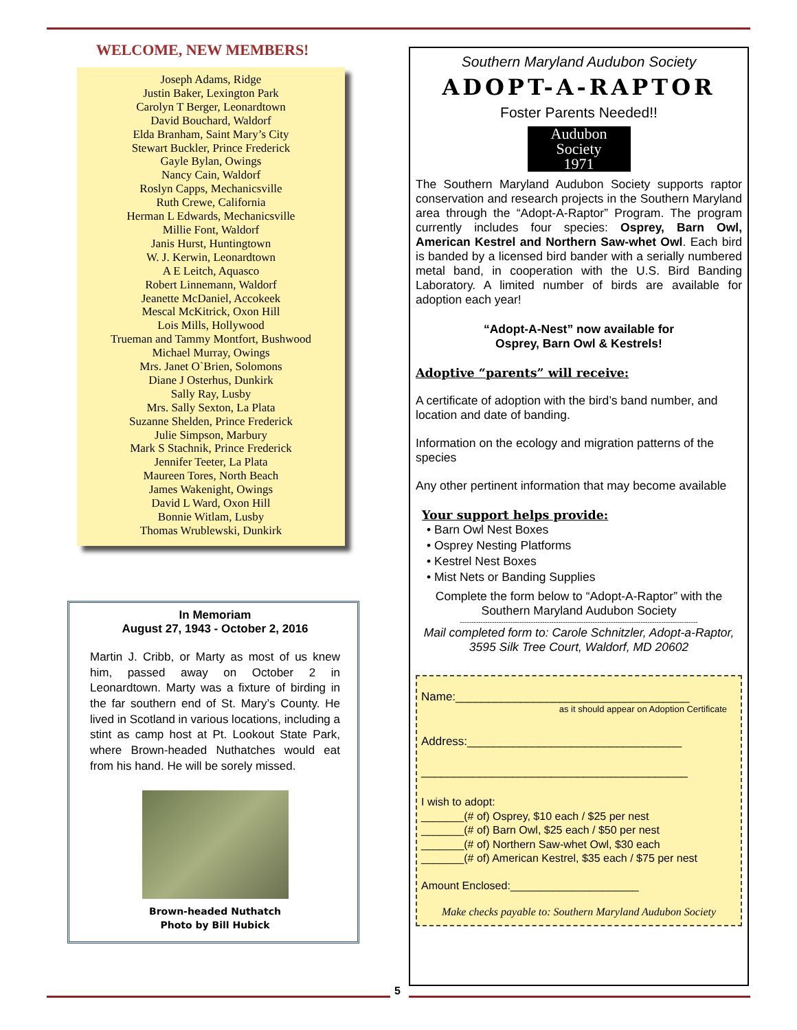WELCOME, NEW MEMBERS!
Joseph Adams, Ridge
Justin Baker, Lexington Park
Carolyn T Berger, Leonardtown
David Bouchard, Waldorf
Elda Branham, Saint Mary’s City
Stewart Buckler, Prince Frederick
Gayle Bylan, Owings
Nancy Cain, Waldorf
Roslyn Capps, Mechanicsville
Ruth Crewe, California
Herman L Edwards, Mechanicsville
Millie Font, Waldorf
Janis Hurst, Huntingtown
W. J. Kerwin, Leonardtown
A E Leitch, Aquasco
Robert Linnemann, Waldorf
Jeanette McDaniel, Accokeek
Mescal McKitrick, Oxon Hill
Lois Mills, Hollywood
Trueman and Tammy Montfort, Bushwood
Michael Murray, Owings
Mrs. Janet O`Brien, Solomons
Diane J Osterhus, Dunkirk
Sally Ray, Lusby
Mrs. Sally Sexton, La Plata
Suzanne Shelden, Prince Frederick
Julie Simpson, Marbury
Mark S Stachnik, Prince Frederick
Jennifer Teeter, La Plata
Maureen Tores, North Beach
James Wakenight, Owings
David L Ward, Oxon Hill
Bonnie Witlam, Lusby
Thomas Wrublewski, Dunkirk
In Memoriam
August 27, 1943 - October 2, 2016
Martin J. Cribb, or Marty as most of us knew him, passed away on October 2 in Leonardtown. Marty was a fixture of birding in the far southern end of St. Mary’s County. He lived in Scotland in various locations, including a stint as camp host at Pt. Lookout State Park, where Brown-headed Nuthatches would eat from his hand. He will be sorely missed.
Brown-headed Nuthatch
Photo by Bill Hubick
Southern Maryland Audubon Society
ADOPT-A-RAPTOR
Foster Parents Needed!!
Audubon
Society
1971
The Southern Maryland Audubon Society supports raptor conservation and research projects in the Southern Maryland area through the “Adopt-A-Raptor” Program. The program currently includes four species: Osprey, Barn Owl, American Kestrel and Northern Saw-whet Owl. Each bird is banded by a licensed bird bander with a serially numbered metal band, in cooperation with the U.S. Bird Banding Laboratory. A limited number of birds are available for adoption each year!
“Adopt-A-Nest” now available for
Osprey, Barn Owl & Kestrels!
Adoptive “parents” will receive:
A certificate of adoption with the bird’s band number, and location and date of banding.
Information on the ecology and migration patterns of the species
Any other pertinent information that may become available
Your support helps provide:
• Barn Owl Nest Boxes
• Osprey Nesting Platforms
• Kestrel Nest Boxes
• Mist Nets or Banding Supplies
Complete the form below to “Adopt-A-Raptor” with the Southern Maryland Audubon Society
--------------------------------------------------------------------------------------------------------
Mail completed form to: Carole Schnitzler, Adopt-a-Raptor,
3595 Silk Tree Court, Waldorf, MD 20602
Name:____________________________________
as it should appear on Adoption Certificate
Address:_________________________________
_________________________________________
I wish to adopt:
_______(# of) Osprey, $10 each / $25 per nest
_______(# of) Barn Owl, $25 each / $50 per nest
_______(# of) Northern Saw-whet Owl, $30 each
_______(# of) American Kestrel, $35 each / $75 per nest
Amount Enclosed:_____________________
Make checks payable to: Southern Maryland Audubon Society
5